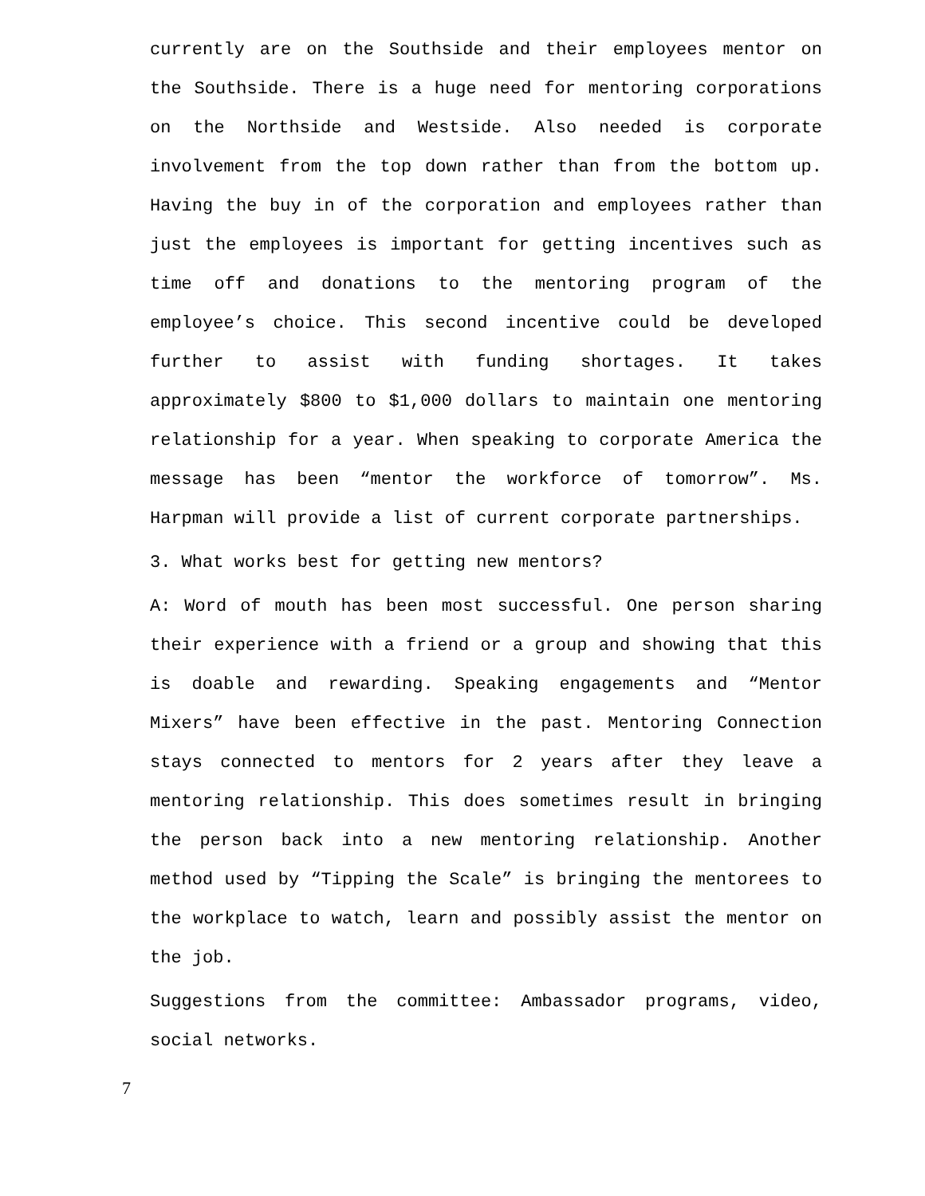currently are on the Southside and their employees mentor on the Southside. There is a huge need for mentoring corporations on the Northside and Westside. Also needed is corporate involvement from the top down rather than from the bottom up. Having the buy in of the corporation and employees rather than just the employees is important for getting incentives such as time off and donations to the mentoring program of the employee’s choice. This second incentive could be developed further to assist with funding shortages. It takes approximately $800 to $1,000 dollars to maintain one mentoring relationship for a year. When speaking to corporate America the message has been “mentor the workforce of tomorrow”. Ms. Harpman will provide a list of current corporate partnerships.
3. What works best for getting new mentors?
A: Word of mouth has been most successful. One person sharing their experience with a friend or a group and showing that this is doable and rewarding. Speaking engagements and “Mentor Mixers” have been effective in the past. Mentoring Connection stays connected to mentors for 2 years after they leave a mentoring relationship. This does sometimes result in bringing the person back into a new mentoring relationship. Another method used by “Tipping the Scale” is bringing the mentorees to the workplace to watch, learn and possibly assist the mentor on the job.
Suggestions from the committee: Ambassador programs, video, social networks.
7